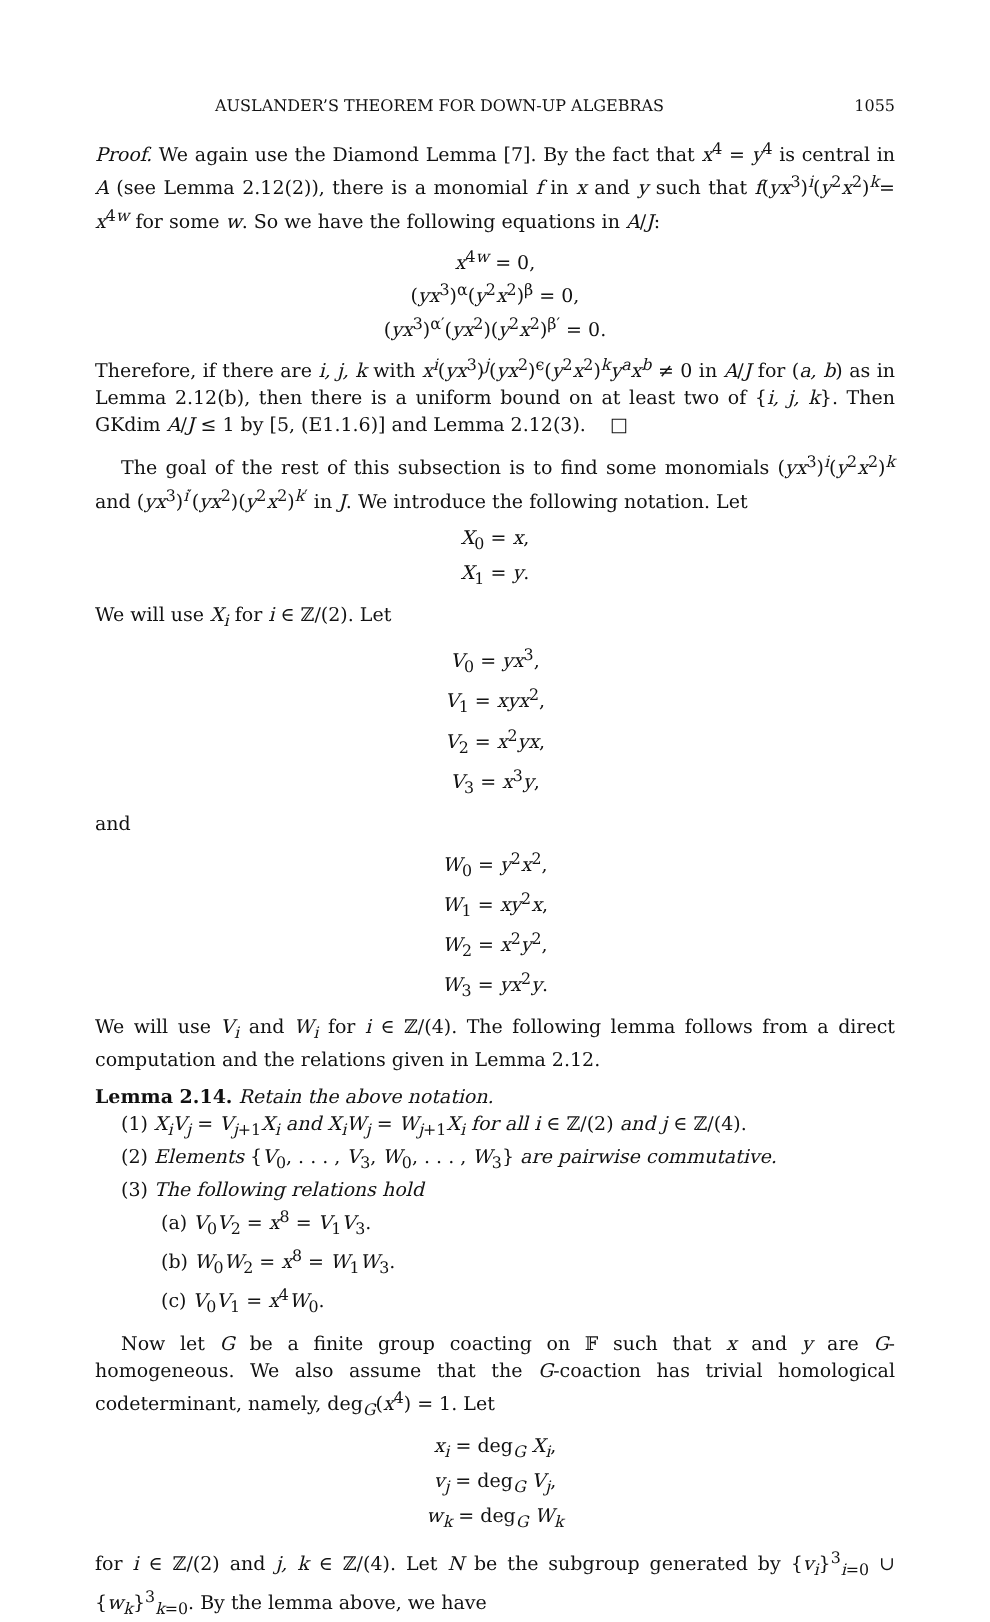AUSLANDER’S THEOREM FOR DOWN-UP ALGEBRAS 1055
Proof. We again use the Diamond Lemma [7]. By the fact that x<sup>4</sup> = y<sup>4</sup> is central in A (see Lemma 2.12(2)), there is a monomial f in x and y such that f(yx<sup>3</sup>)<sup>i</sup>(y<sup>2</sup>x<sup>2</sup>)<sup>k</sup>= x<sup>4w</sup> for some w. So we have the following equations in A/J:
x<sup>4w</sup> = 0,
(yx<sup>3</sup>)<sup>α</sup>(y<sup>2</sup>x<sup>2</sup>)<sup>β</sup> = 0,
(yx<sup>3</sup>)<sup>α′</sup>(yx<sup>2</sup>)(y<sup>2</sup>x<sup>2</sup>)<sup>β′</sup> = 0.
Therefore, if there are i, j, k with x<sup>i</sup>(yx<sup>3</sup>)<sup>j</sup>(yx<sup>2</sup>)<sup>ϵ</sup>(y<sup>2</sup>x<sup>2</sup>)<sup>k</sup>y<sup>a</sup>x<sup>b</sup> ≠ 0 in A/J for (a, b) as in Lemma 2.12(b), then there is a uniform bound on at least two of {i, j, k}. Then GKdim A/J ≤ 1 by [5, (E1.1.6)] and Lemma 2.12(3). □
The goal of the rest of this subsection is to find some monomials (yx<sup>3</sup>)<sup>i</sup>(y<sup>2</sup>x<sup>2</sup>)<sup>k</sup> and (yx<sup>3</sup>)<sup>i′</sup>(yx<sup>2</sup>)(y<sup>2</sup>x<sup>2</sup>)<sup>k′</sup> in J. We introduce the following notation. Let
X<sub>0</sub> = x,
X<sub>1</sub> = y.
We will use X<sub>i</sub> for i ∈ ℤ/(2). Let
V<sub>0</sub> = yx<sup>3</sup>,
V<sub>1</sub> = xyx<sup>2</sup>,
V<sub>2</sub> = x<sup>2</sup>yx,
V<sub>3</sub> = x<sup>3</sup>y,
and
W<sub>0</sub> = y<sup>2</sup>x<sup>2</sup>,
W<sub>1</sub> = xy<sup>2</sup>x,
W<sub>2</sub> = x<sup>2</sup>y<sup>2</sup>,
W<sub>3</sub> = yx<sup>2</sup>y.
We will use V<sub>i</sub> and W<sub>i</sub> for i ∈ ℤ/(4). The following lemma follows from a direct computation and the relations given in Lemma 2.12.
Lemma 2.14. Retain the above notation.
(1) X<sub>i</sub>V<sub>j</sub> = V<sub>j+1</sub>X<sub>i</sub> and X<sub>i</sub>W<sub>j</sub> = W<sub>j+1</sub>X<sub>i</sub> for all i ∈ ℤ/(2) and j ∈ ℤ/(4).
(2) Elements {V<sub>0</sub>, . . . , V<sub>3</sub>, W<sub>0</sub>, . . . , W<sub>3</sub>} are pairwise commutative.
(3) The following relations hold
(a) V<sub>0</sub>V<sub>2</sub> = x<sup>8</sup> = V<sub>1</sub>V<sub>3</sub>.
(b) W<sub>0</sub>W<sub>2</sub> = x<sup>8</sup> = W<sub>1</sub>W<sub>3</sub>.
(c) V<sub>0</sub>V<sub>1</sub> = x<sup>4</sup>W<sub>0</sub>.
Now let G be a finite group coacting on 𝔽 such that x and y are G-homogeneous. We also assume that the G-coaction has trivial homological codeterminant, namely, deg<sub>G</sub>(x<sup>4</sup>) = 1. Let
x<sub>i</sub> = deg<sub>G</sub> X<sub>i</sub>,
v<sub>j</sub> = deg<sub>G</sub> V<sub>j</sub>,
w<sub>k</sub> = deg<sub>G</sub> W<sub>k</sub>
for i ∈ ℤ/(2) and j, k ∈ ℤ/(4). Let N be the subgroup generated by {v<sub>i</sub>}<sup>3</sup><sub>i=0</sub> ∪ {w<sub>k</sub>}<sup>3</sup><sub>k=0</sub>. By the lemma above, we have